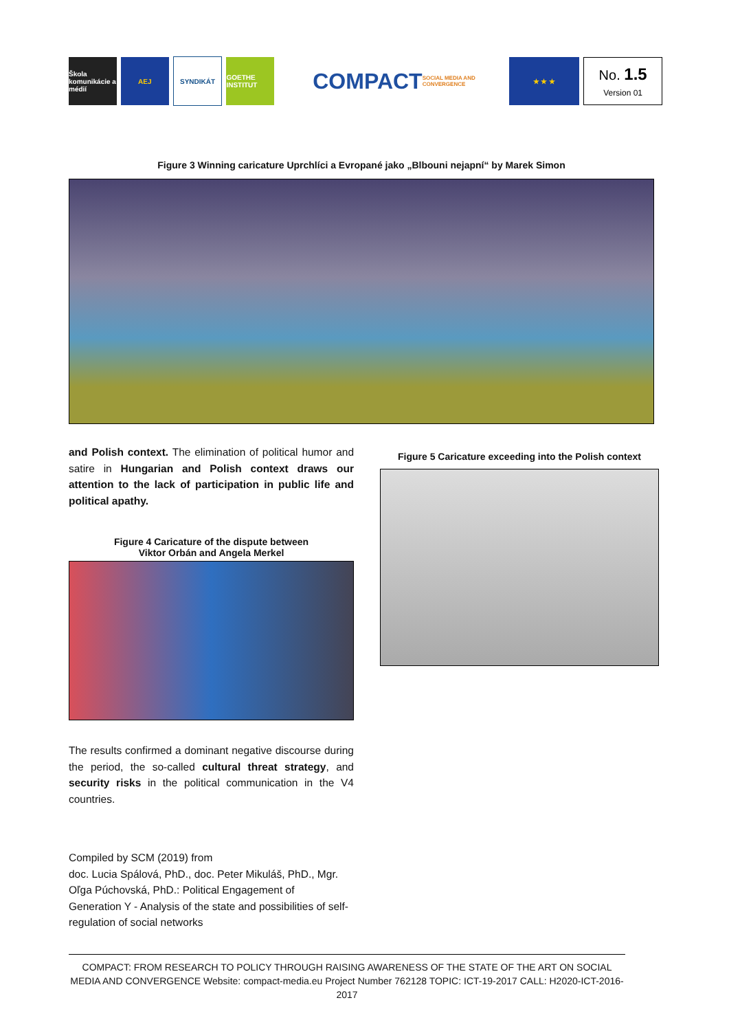Škola komunikácie a médií
AEJ SYNDIKÁT
GOETHE INSTITUT
COMPACT SOCIAL MEDIA AND CONVERGENCE
★ ★ ★
No. 1.5
Version 01
Figure 3 Winning caricature Uprchlíci a Evropané jako „Blbouni nejapní“ by Marek Simon
and Polish context. The elimination of political humor and satire in Hungarian and Polish context draws our attention to the lack of participation in public life and political apathy.
Figure 4 Caricature of the dispute between
Viktor Orbán and Angela Merkel
The results confirmed a dominant negative discourse during the period, the so-called cultural threat strategy, and security risks in the political communication in the V4 countries.
Compiled by SCM (2019) from
doc. Lucia Spálová, PhD., doc. Peter Mikuláš, PhD., Mgr. Oľga Púchovská, PhD.: Political Engagement of
Generation Y - Analysis of the state and possibilities of self-regulation of social networks
Figure 5 Caricature exceeding into the Polish context
COMPACT: FROM RESEARCH TO POLICY THROUGH RAISING AWARENESS OF THE STATE OF THE ART ON SOCIAL MEDIA AND CONVERGENCE Website: compact-media.eu Project Number 762128 TOPIC: ICT-19-2017 CALL: H2020-ICT-2016-2017